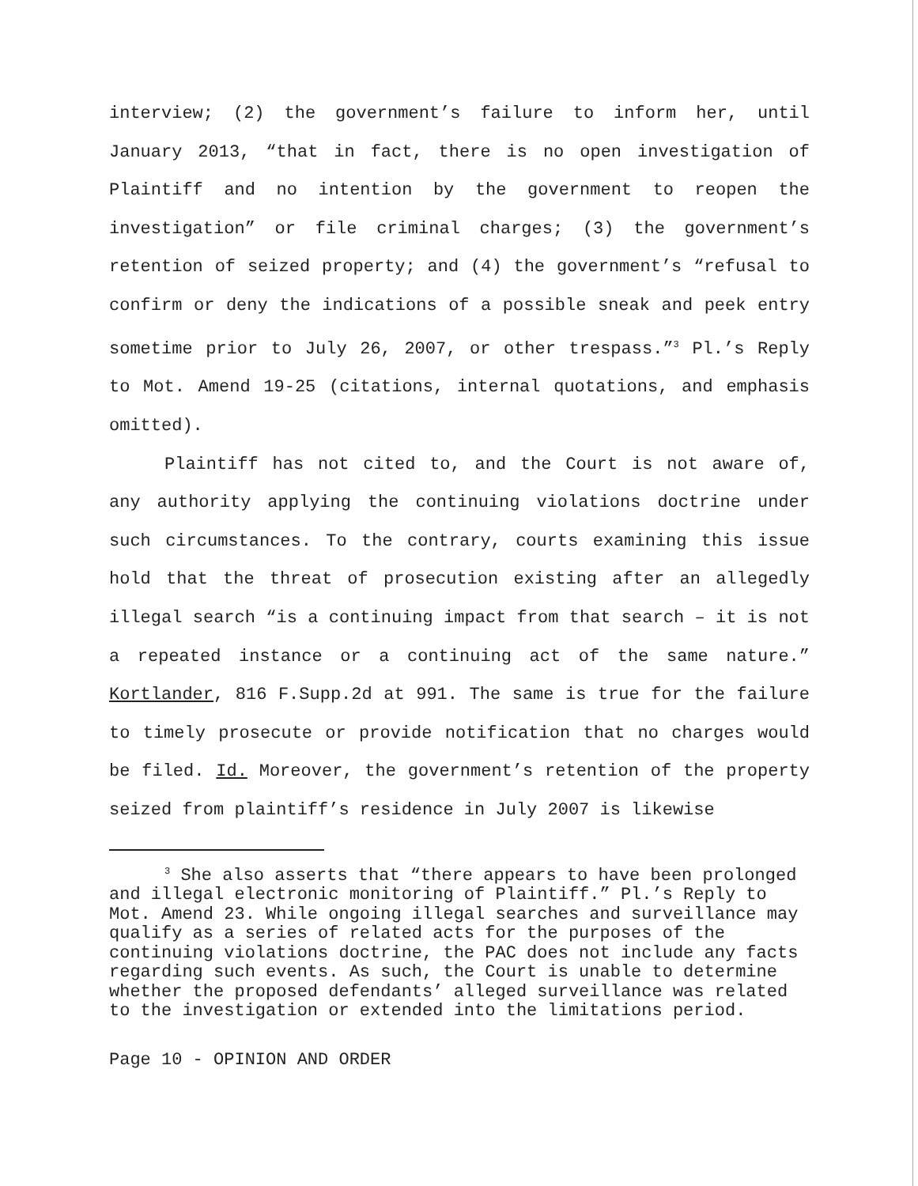interview; (2) the government’s failure to inform her, until January 2013, “that in fact, there is no open investigation of Plaintiff and no intention by the government to reopen the investigation” or file criminal charges; (3) the government’s retention of seized property; and (4) the government’s “refusal to confirm or deny the indications of a possible sneak and peek entry sometime prior to July 26, 2007, or other trespass.”<sup>3</sup> Pl.’s Reply to Mot. Amend 19-25 (citations, internal quotations, and emphasis omitted).
Plaintiff has not cited to, and the Court is not aware of, any authority applying the continuing violations doctrine under such circumstances. To the contrary, courts examining this issue hold that the threat of prosecution existing after an allegedly illegal search “is a continuing impact from that search – it is not a repeated instance or a continuing act of the same nature.” Kortlander, 816 F.Supp.2d at 991. The same is true for the failure to timely prosecute or provide notification that no charges would be filed. Id. Moreover, the government’s retention of the property seized from plaintiff’s residence in July 2007 is likewise
<sup>3</sup> She also asserts that “there appears to have been prolonged and illegal electronic monitoring of Plaintiff.” Pl.’s Reply to Mot. Amend 23. While ongoing illegal searches and surveillance may qualify as a series of related acts for the purposes of the continuing violations doctrine, the PAC does not include any facts regarding such events. As such, the Court is unable to determine whether the proposed defendants’ alleged surveillance was related to the investigation or extended into the limitations period.
Page 10 - OPINION AND ORDER